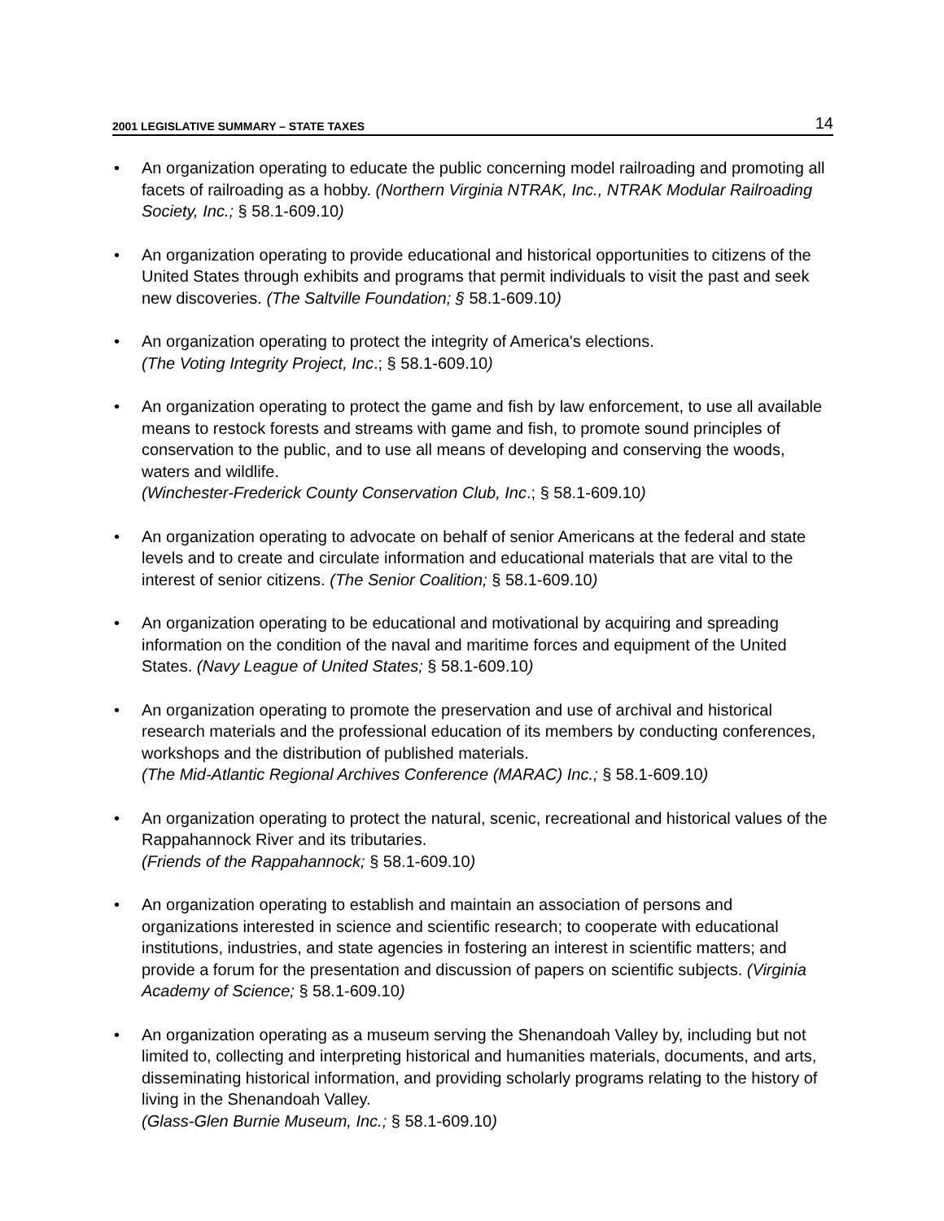2001 LEGISLATIVE SUMMARY – STATE TAXES 14
• An organization operating to educate the public concerning model railroading and promoting all facets of railroading as a hobby. (Northern Virginia NTRAK, Inc., NTRAK Modular Railroading Society, Inc.; § 58.1-609.10)
• An organization operating to provide educational and historical opportunities to citizens of the United States through exhibits and programs that permit individuals to visit the past and seek new discoveries. (The Saltville Foundation; § 58.1-609.10)
• An organization operating to protect the integrity of America's elections.
(The Voting Integrity Project, Inc.; § 58.1-609.10)
• An organization operating to protect the game and fish by law enforcement, to use all available means to restock forests and streams with game and fish, to promote sound principles of conservation to the public, and to use all means of developing and conserving the woods, waters and wildlife.
(Winchester-Frederick County Conservation Club, Inc.; § 58.1-609.10)
• An organization operating to advocate on behalf of senior Americans at the federal and state levels and to create and circulate information and educational materials that are vital to the interest of senior citizens. (The Senior Coalition; § 58.1-609.10)
• An organization operating to be educational and motivational by acquiring and spreading information on the condition of the naval and maritime forces and equipment of the United States. (Navy League of United States; § 58.1-609.10)
• An organization operating to promote the preservation and use of archival and historical research materials and the professional education of its members by conducting conferences, workshops and the distribution of published materials.
(The Mid-Atlantic Regional Archives Conference (MARAC) Inc.; § 58.1-609.10)
• An organization operating to protect the natural, scenic, recreational and historical values of the Rappahannock River and its tributaries.
(Friends of the Rappahannock; § 58.1-609.10)
• An organization operating to establish and maintain an association of persons and organizations interested in science and scientific research; to cooperate with educational institutions, industries, and state agencies in fostering an interest in scientific matters; and provide a forum for the presentation and discussion of papers on scientific subjects. (Virginia Academy of Science; § 58.1-609.10)
• An organization operating as a museum serving the Shenandoah Valley by, including but not limited to, collecting and interpreting historical and humanities materials, documents, and arts, disseminating historical information, and providing scholarly programs relating to the history of living in the Shenandoah Valley.
(Glass-Glen Burnie Museum, Inc.; § 58.1-609.10)